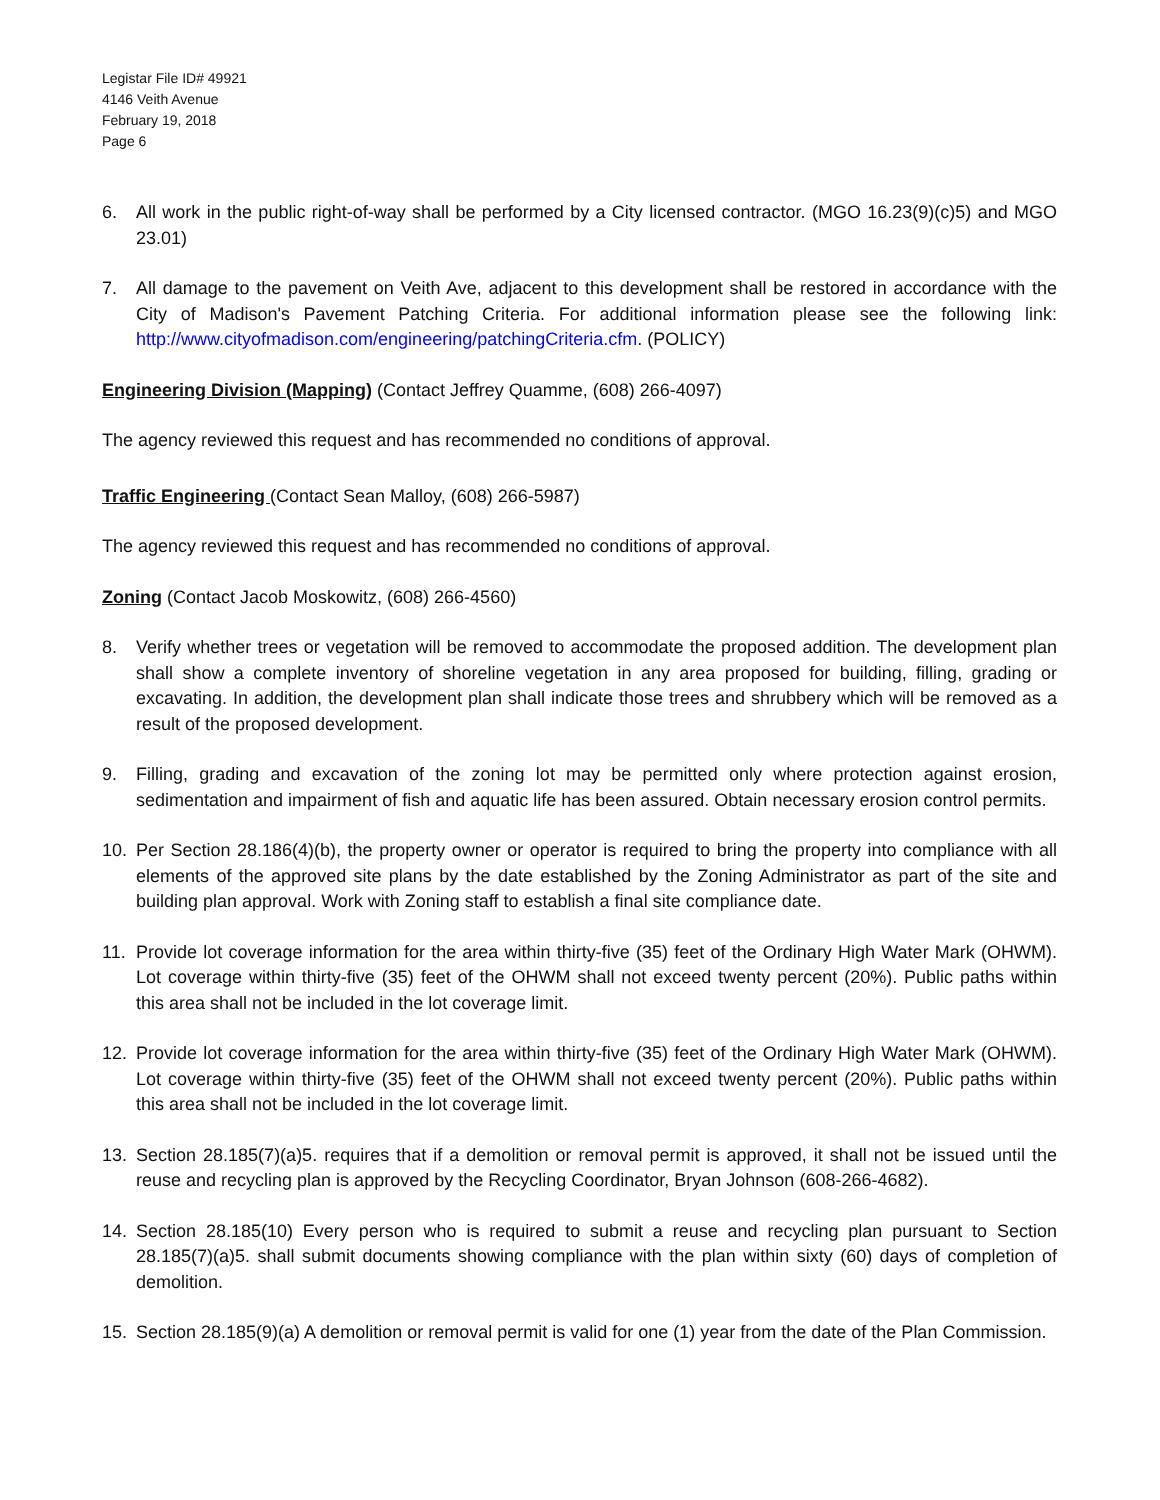Legistar File ID# 49921
4146 Veith Avenue
February 19, 2018
Page 6
6. All work in the public right-of-way shall be performed by a City licensed contractor. (MGO 16.23(9)(c)5) and MGO 23.01)
7. All damage to the pavement on Veith Ave, adjacent to this development shall be restored in accordance with the City of Madison's Pavement Patching Criteria. For additional information please see the following link: http://www.cityofmadison.com/engineering/patchingCriteria.cfm. (POLICY)
Engineering Division (Mapping) (Contact Jeffrey Quamme, (608) 266-4097)
The agency reviewed this request and has recommended no conditions of approval.
Traffic Engineering (Contact Sean Malloy, (608) 266-5987)
The agency reviewed this request and has recommended no conditions of approval.
Zoning (Contact Jacob Moskowitz, (608) 266-4560)
8. Verify whether trees or vegetation will be removed to accommodate the proposed addition. The development plan shall show a complete inventory of shoreline vegetation in any area proposed for building, filling, grading or excavating. In addition, the development plan shall indicate those trees and shrubbery which will be removed as a result of the proposed development.
9. Filling, grading and excavation of the zoning lot may be permitted only where protection against erosion, sedimentation and impairment of fish and aquatic life has been assured. Obtain necessary erosion control permits.
10. Per Section 28.186(4)(b), the property owner or operator is required to bring the property into compliance with all elements of the approved site plans by the date established by the Zoning Administrator as part of the site and building plan approval. Work with Zoning staff to establish a final site compliance date.
11. Provide lot coverage information for the area within thirty-five (35) feet of the Ordinary High Water Mark (OHWM). Lot coverage within thirty-five (35) feet of the OHWM shall not exceed twenty percent (20%). Public paths within this area shall not be included in the lot coverage limit.
12. Provide lot coverage information for the area within thirty-five (35) feet of the Ordinary High Water Mark (OHWM). Lot coverage within thirty-five (35) feet of the OHWM shall not exceed twenty percent (20%). Public paths within this area shall not be included in the lot coverage limit.
13. Section 28.185(7)(a)5. requires that if a demolition or removal permit is approved, it shall not be issued until the reuse and recycling plan is approved by the Recycling Coordinator, Bryan Johnson (608-266-4682).
14. Section 28.185(10) Every person who is required to submit a reuse and recycling plan pursuant to Section 28.185(7)(a)5. shall submit documents showing compliance with the plan within sixty (60) days of completion of demolition.
15. Section 28.185(9)(a) A demolition or removal permit is valid for one (1) year from the date of the Plan Commission.